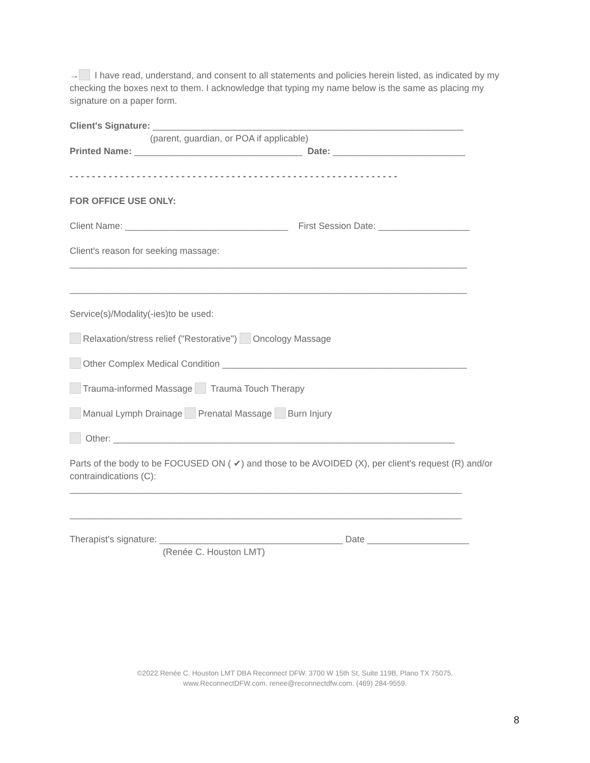→ I have read, understand, and consent to all statements and policies herein listed, as indicated by my checking the boxes next to them. I acknowledge that typing my name below is the same as placing my signature on a paper form.
Client's Signature: _____________________________________________________________
(parent, guardian, or POA if applicable)
Printed Name: _________________________________ Date: __________________________
- - - - - - - - - - - - - - - - - - - - - - - - - - - - - - - - - - - - - - - - - - - - - - - - - - - - - - - - - - -
FOR OFFICE USE ONLY:
Client Name: ________________________________ First Session Date: __________________
Client's reason for seeking massage:
______________________________________________________________________________
______________________________________________________________________________
Service(s)/Modality(-ies)to be used:
Relaxation/stress relief ("Restorative") Oncology Massage
Other Complex Medical Condition ________________________________________________
Trauma-informed Massage Trauma Touch Therapy
Manual Lymph Drainage Prenatal Massage Burn Injury
Other: ___________________________________________________________________
Parts of the body to be FOCUSED ON ( ✔) and those to be AVOIDED (X), per client's request (R) and/or contraindications (C):
_____________________________________________________________________________
_____________________________________________________________________________
Therapist's signature: ____________________________________ Date ____________________
(Renée C. Houston LMT)
©2022 Renée C. Houston LMT DBA Reconnect DFW. 3700 W 15th St, Suite 119B, Plano TX 75075.
www.ReconnectDFW.com. renee@reconnectdfw.com. (469) 284-9559.
8